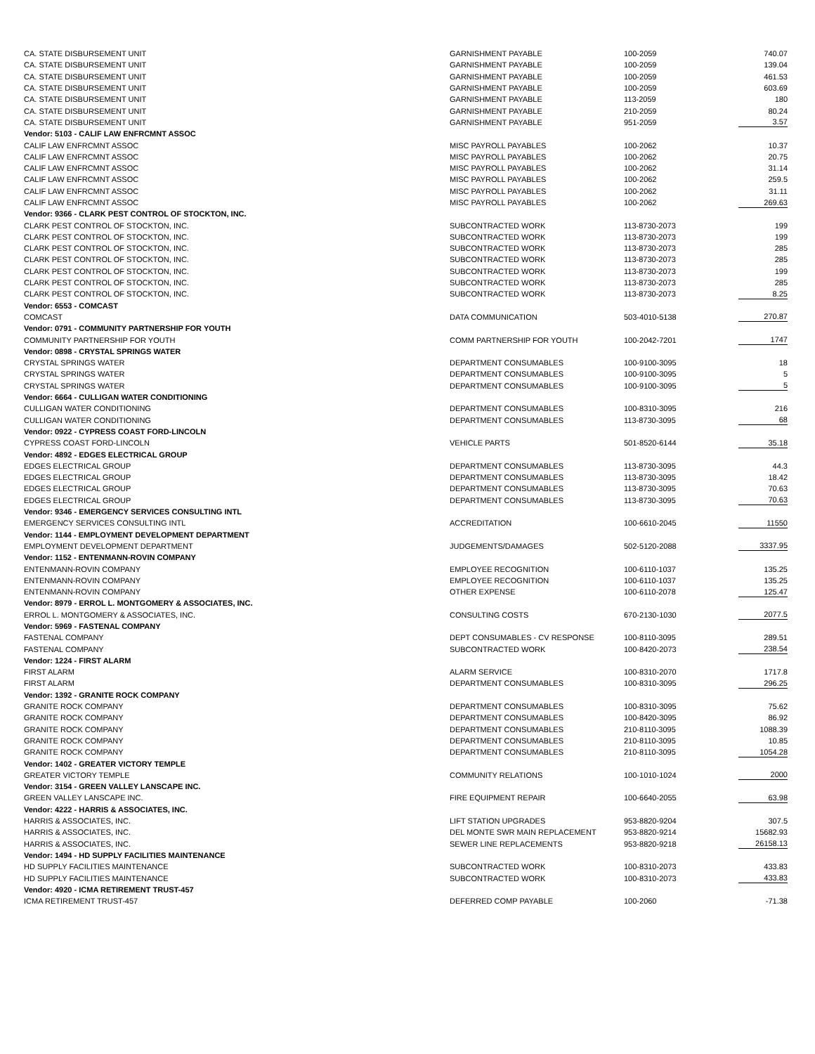| CA. STATE DISBURSEMENT UNIT | GARNISHMENT PAYABLE | 100-2059 | 740.07 |
| CA. STATE DISBURSEMENT UNIT | GARNISHMENT PAYABLE | 100-2059 | 139.04 |
| CA. STATE DISBURSEMENT UNIT | GARNISHMENT PAYABLE | 100-2059 | 461.53 |
| CA. STATE DISBURSEMENT UNIT | GARNISHMENT PAYABLE | 100-2059 | 603.69 |
| CA. STATE DISBURSEMENT UNIT | GARNISHMENT PAYABLE | 113-2059 | 180 |
| CA. STATE DISBURSEMENT UNIT | GARNISHMENT PAYABLE | 210-2059 | 80.24 |
| CA. STATE DISBURSEMENT UNIT | GARNISHMENT PAYABLE | 951-2059 | 3.57 |
| Vendor: 5103 - CALIF LAW ENFRCMNT ASSOC | | | |
| CALIF LAW ENFRCMNT ASSOC | MISC PAYROLL PAYABLES | 100-2062 | 10.37 |
| CALIF LAW ENFRCMNT ASSOC | MISC PAYROLL PAYABLES | 100-2062 | 20.75 |
| CALIF LAW ENFRCMNT ASSOC | MISC PAYROLL PAYABLES | 100-2062 | 31.14 |
| CALIF LAW ENFRCMNT ASSOC | MISC PAYROLL PAYABLES | 100-2062 | 259.5 |
| CALIF LAW ENFRCMNT ASSOC | MISC PAYROLL PAYABLES | 100-2062 | 31.11 |
| CALIF LAW ENFRCMNT ASSOC | MISC PAYROLL PAYABLES | 100-2062 | 269.63 |
| Vendor: 9366 - CLARK PEST CONTROL OF STOCKTON, INC. | | | |
| CLARK PEST CONTROL OF STOCKTON, INC. | SUBCONTRACTED WORK | 113-8730-2073 | 199 |
| CLARK PEST CONTROL OF STOCKTON, INC. | SUBCONTRACTED WORK | 113-8730-2073 | 199 |
| CLARK PEST CONTROL OF STOCKTON, INC. | SUBCONTRACTED WORK | 113-8730-2073 | 285 |
| CLARK PEST CONTROL OF STOCKTON, INC. | SUBCONTRACTED WORK | 113-8730-2073 | 285 |
| CLARK PEST CONTROL OF STOCKTON, INC. | SUBCONTRACTED WORK | 113-8730-2073 | 199 |
| CLARK PEST CONTROL OF STOCKTON, INC. | SUBCONTRACTED WORK | 113-8730-2073 | 285 |
| CLARK PEST CONTROL OF STOCKTON, INC. | SUBCONTRACTED WORK | 113-8730-2073 | 8.25 |
| Vendor: 6553 - COMCAST | | | |
| COMCAST | DATA COMMUNICATION | 503-4010-5138 | 270.87 |
| Vendor: 0791 - COMMUNITY PARTNERSHIP FOR YOUTH | | | |
| COMMUNITY PARTNERSHIP FOR YOUTH | COMM PARTNERSHIP FOR YOUTH | 100-2042-7201 | 1747 |
| Vendor: 0898 - CRYSTAL SPRINGS WATER | | | |
| CRYSTAL SPRINGS WATER | DEPARTMENT CONSUMABLES | 100-9100-3095 | 18 |
| CRYSTAL SPRINGS WATER | DEPARTMENT CONSUMABLES | 100-9100-3095 | 5 |
| CRYSTAL SPRINGS WATER | DEPARTMENT CONSUMABLES | 100-9100-3095 | 5 |
| Vendor: 6664 - CULLIGAN WATER CONDITIONING | | | |
| CULLIGAN WATER CONDITIONING | DEPARTMENT CONSUMABLES | 100-8310-3095 | 216 |
| CULLIGAN WATER CONDITIONING | DEPARTMENT CONSUMABLES | 113-8730-3095 | 68 |
| Vendor: 0922 - CYPRESS COAST FORD-LINCOLN | | | |
| CYPRESS COAST FORD-LINCOLN | VEHICLE PARTS | 501-8520-6144 | 35.18 |
| Vendor: 4892 - EDGES ELECTRICAL GROUP | | | |
| EDGES ELECTRICAL GROUP | DEPARTMENT CONSUMABLES | 113-8730-3095 | 44.3 |
| EDGES ELECTRICAL GROUP | DEPARTMENT CONSUMABLES | 113-8730-3095 | 18.42 |
| EDGES ELECTRICAL GROUP | DEPARTMENT CONSUMABLES | 113-8730-3095 | 70.63 |
| EDGES ELECTRICAL GROUP | DEPARTMENT CONSUMABLES | 113-8730-3095 | 70.63 |
| Vendor: 9346 - EMERGENCY SERVICES CONSULTING INTL | | | |
| EMERGENCY SERVICES CONSULTING INTL | ACCREDITATION | 100-6610-2045 | 11550 |
| Vendor: 1144 - EMPLOYMENT DEVELOPMENT DEPARTMENT | | | |
| EMPLOYMENT DEVELOPMENT DEPARTMENT | JUDGEMENTS/DAMAGES | 502-5120-2088 | 3337.95 |
| Vendor: 1152 - ENTENMANN-ROVIN COMPANY | | | |
| ENTENMANN-ROVIN COMPANY | EMPLOYEE RECOGNITION | 100-6110-1037 | 135.25 |
| ENTENMANN-ROVIN COMPANY | EMPLOYEE RECOGNITION | 100-6110-1037 | 135.25 |
| ENTENMANN-ROVIN COMPANY | OTHER EXPENSE | 100-6110-2078 | 125.47 |
| Vendor: 8979 - ERROL L. MONTGOMERY & ASSOCIATES, INC. | | | |
| ERROL L. MONTGOMERY & ASSOCIATES, INC. | CONSULTING COSTS | 670-2130-1030 | 2077.5 |
| Vendor: 5969 - FASTENAL COMPANY | | | |
| FASTENAL COMPANY | DEPT CONSUMABLES - CV RESPONSE | 100-8110-3095 | 289.51 |
| FASTENAL COMPANY | SUBCONTRACTED WORK | 100-8420-2073 | 238.54 |
| Vendor: 1224 - FIRST ALARM | | | |
| FIRST ALARM | ALARM SERVICE | 100-8310-2070 | 1717.8 |
| FIRST ALARM | DEPARTMENT CONSUMABLES | 100-8310-3095 | 296.25 |
| Vendor: 1392 - GRANITE ROCK COMPANY | | | |
| GRANITE ROCK COMPANY | DEPARTMENT CONSUMABLES | 100-8310-3095 | 75.62 |
| GRANITE ROCK COMPANY | DEPARTMENT CONSUMABLES | 100-8420-3095 | 86.92 |
| GRANITE ROCK COMPANY | DEPARTMENT CONSUMABLES | 210-8110-3095 | 1088.39 |
| GRANITE ROCK COMPANY | DEPARTMENT CONSUMABLES | 210-8110-3095 | 10.85 |
| GRANITE ROCK COMPANY | DEPARTMENT CONSUMABLES | 210-8110-3095 | 1054.28 |
| Vendor: 1402 - GREATER VICTORY TEMPLE | | | |
| GREATER VICTORY TEMPLE | COMMUNITY RELATIONS | 100-1010-1024 | 2000 |
| Vendor: 3154 - GREEN VALLEY LANSCAPE INC. | | | |
| GREEN VALLEY LANSCAPE INC. | FIRE EQUIPMENT REPAIR | 100-6640-2055 | 63.98 |
| Vendor: 4222 - HARRIS & ASSOCIATES, INC. | | | |
| HARRIS & ASSOCIATES, INC. | LIFT STATION UPGRADES | 953-8820-9204 | 307.5 |
| HARRIS & ASSOCIATES, INC. | DEL MONTE SWR MAIN REPLACEMENT | 953-8820-9214 | 15682.93 |
| HARRIS & ASSOCIATES, INC. | SEWER LINE REPLACEMENTS | 953-8820-9218 | 26158.13 |
| Vendor: 1494 - HD SUPPLY FACILITIES MAINTENANCE | | | |
| HD SUPPLY FACILITIES MAINTENANCE | SUBCONTRACTED WORK | 100-8310-2073 | 433.83 |
| HD SUPPLY FACILITIES MAINTENANCE | SUBCONTRACTED WORK | 100-8310-2073 | 433.83 |
| Vendor: 4920 - ICMA RETIREMENT TRUST-457 | | | |
| ICMA RETIREMENT TRUST-457 | DEFERRED COMP PAYABLE | 100-2060 | -71.38 |